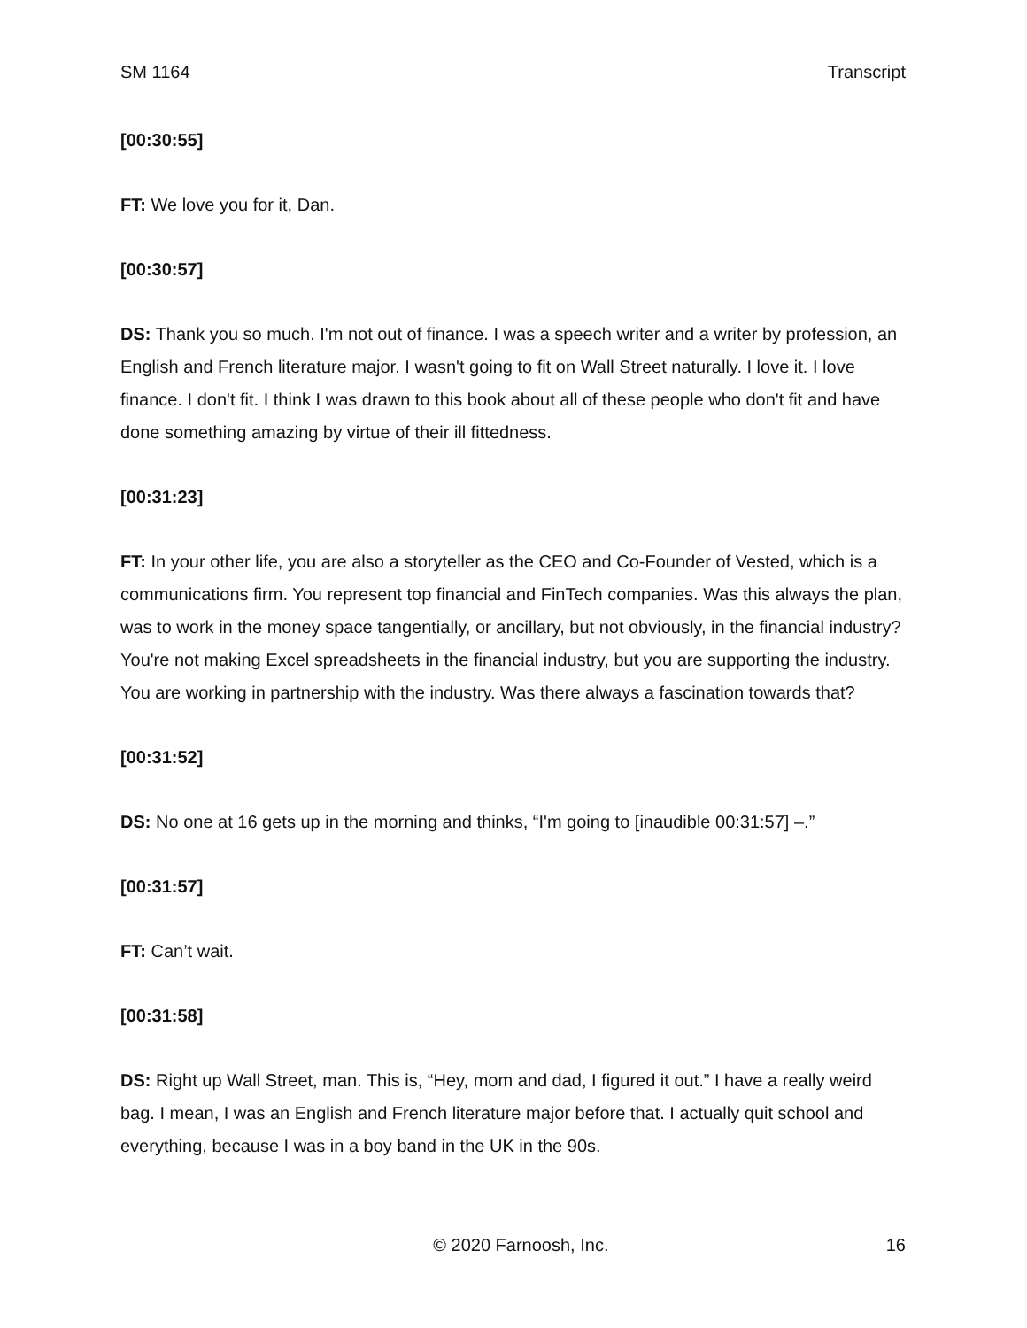SM 1164 Transcript
[00:30:55]
FT: We love you for it, Dan.
[00:30:57]
DS: Thank you so much. I'm not out of finance. I was a speech writer and a writer by profession, an English and French literature major. I wasn't going to fit on Wall Street naturally. I love it. I love finance. I don't fit. I think I was drawn to this book about all of these people who don't fit and have done something amazing by virtue of their ill fittedness.
[00:31:23]
FT: In your other life, you are also a storyteller as the CEO and Co-Founder of Vested, which is a communications firm. You represent top financial and FinTech companies. Was this always the plan, was to work in the money space tangentially, or ancillary, but not obviously, in the financial industry? You're not making Excel spreadsheets in the financial industry, but you are supporting the industry. You are working in partnership with the industry. Was there always a fascination towards that?
[00:31:52]
DS: No one at 16 gets up in the morning and thinks, “I'm going to [inaudible 00:31:57] –.”
[00:31:57]
FT: Can’t wait.
[00:31:58]
DS: Right up Wall Street, man. This is, “Hey, mom and dad, I figured it out.” I have a really weird bag. I mean, I was an English and French literature major before that. I actually quit school and everything, because I was in a boy band in the UK in the 90s.
© 2020 Farnoosh, Inc. 16